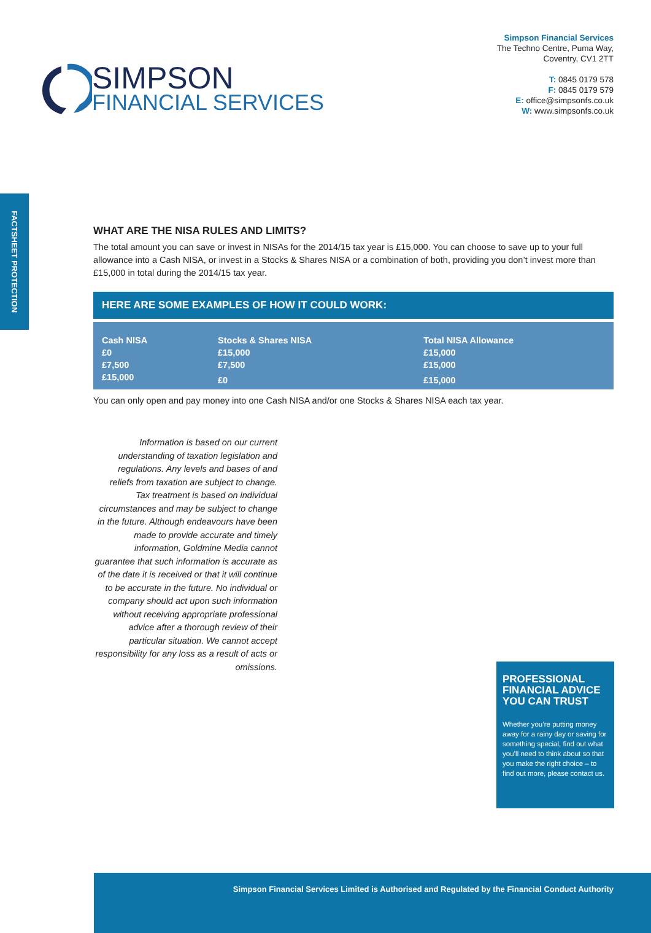Simpson Financial Services
The Techno Centre, Puma Way,
Coventry, CV1 2TT
T: 0845 0179 578
F: 0845 0179 579
E: office@simpsonfs.co.uk
W: www.simpsonfs.co.uk
SIMPSON
FINANCIAL SERVICES
FACTSHEET PROTECTION
WHAT ARE THE NISA RULES AND LIMITS?
The total amount you can save or invest in NISAs for the 2014/15 tax year is £15,000. You can choose to save up to your full allowance into a Cash NISA, or invest in a Stocks & Shares NISA or a combination of both, providing you don’t invest more than £15,000 in total during the 2014/15 tax year.
HERE ARE SOME EXAMPLES OF HOW IT COULD WORK:
| Cash NISA | Stocks & Shares NISA | Total NISA Allowance |
| --- | --- | --- |
| £0 | £15,000 | £15,000 |
| £7,500 | £7,500 | £15,000 |
| £15,000 | £0 | £15,000 |
You can only open and pay money into one Cash NISA and/or one Stocks & Shares NISA each tax year.
Information is based on our current understanding of taxation legislation and regulations. Any levels and bases of and reliefs from taxation are subject to change. Tax treatment is based on individual circumstances and may be subject to change in the future. Although endeavours have been made to provide accurate and timely information, Goldmine Media cannot guarantee that such information is accurate as of the date it is received or that it will continue to be accurate in the future. No individual or company should act upon such information without receiving appropriate professional advice after a thorough review of their particular situation. We cannot accept responsibility for any loss as a result of acts or omissions.
PROFESSIONAL FINANCIAL ADVICE YOU CAN TRUST
Whether you’re putting money away for a rainy day or saving for something special, find out what you’ll need to think about so that you make the right choice – to find out more, please contact us.
Simpson Financial Services Limited is Authorised and Regulated by the Financial Conduct Authority